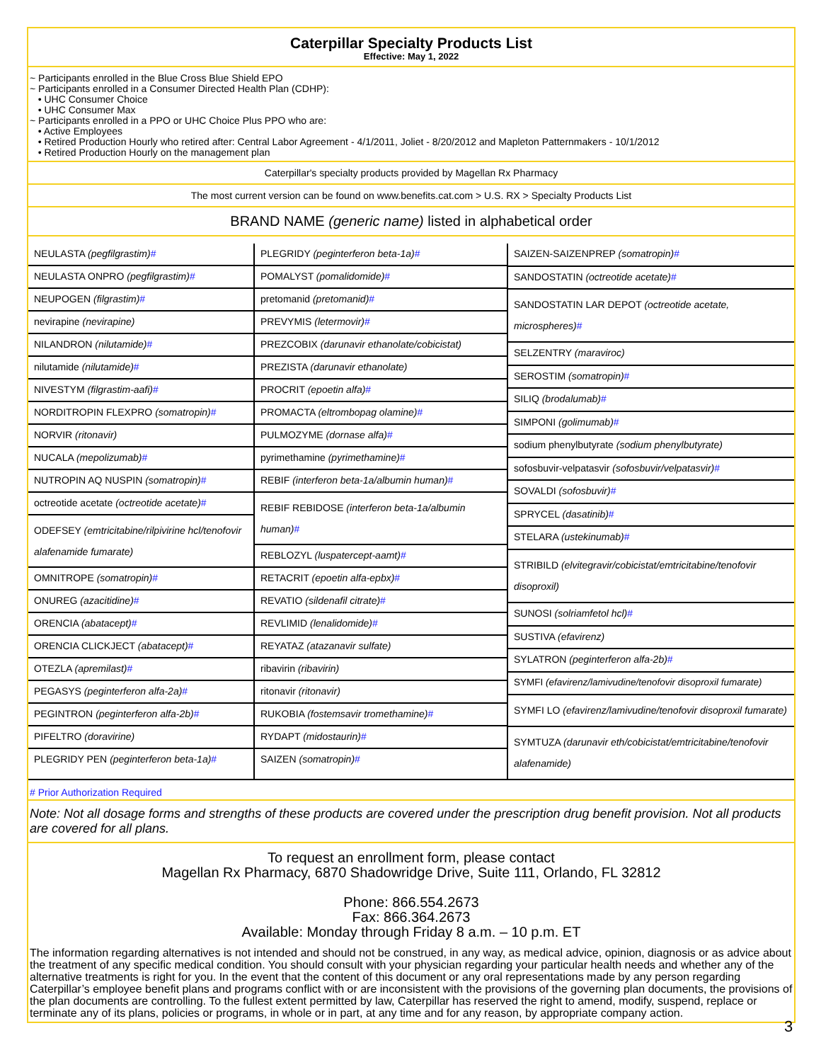Caterpillar Specialty Products List
Effective: May 1, 2022
~ Participants enrolled in the Blue Cross Blue Shield EPO
~ Participants enrolled in a Consumer Directed Health Plan (CDHP):
• UHC Consumer Choice
• UHC Consumer Max
~ Participants enrolled in a PPO or UHC Choice Plus PPO who are:
• Active Employees
• Retired Production Hourly who retired after: Central Labor Agreement - 4/1/2011, Joliet - 8/20/2012 and Mapleton Patternmakers - 10/1/2012
• Retired Production Hourly on the management plan
Caterpillar's specialty products provided by Magellan Rx Pharmacy
The most current version can be found on www.benefits.cat.com > U.S. RX > Specialty Products List
BRAND NAME (generic name) listed in alphabetical order
| NEULASTA (pegfilgrastim) # |
| NEULASTA ONPRO (pegfilgrastim) # |
| NEUPOGEN (filgrastim) # |
| nevirapine (nevirapine) |
| NILANDRON (nilutamide) # |
| nilutamide (nilutamide) # |
| NIVESTYM (filgrastim-aafi) # |
| NORDITROPIN FLEXPRO (somatropin) # |
| NORVIR (ritonavir) |
| NUCALA (mepolizumab) # |
| NUTROPIN AQ NUSPIN (somatropin) # |
| octreotide acetate (octreotide acetate) # |
| ODEFSEY (emtricitabine/rilpivirine hcl/tenofovir alafenamide fumarate) |
| OMNITROPE (somatropin) # |
| ONUREG (azacitidine) # |
| ORENCIA (abatacept) # |
| ORENCIA CLICKJECT (abatacept) # |
| OTEZLA (apremilast) # |
| PEGASYS (peginterferon alfa-2a) # |
| PEGINTRON (peginterferon alfa-2b) # |
| PIFELTRO (doravirine) |
| PLEGRIDY PEN (peginterferon beta-1a) # |
| PLEGRIDY (peginterferon beta-1a) # |
| POMALYST (pomalidomide) # |
| pretomanid (pretomanid) # |
| PREVYMIS (letermovir) # |
| PREZCOBIX (darunavir ethanolate/cobicistat) |
| PREZISTA (darunavir ethanolate) |
| PROCRIT (epoetin alfa) # |
| PROMACTA (eltrombopag olamine) # |
| PULMOZYME (dornase alfa) # |
| pyrimethamine (pyrimethamine) # |
| REBIF (interferon beta-1a/albumin human) # |
| REBIF REBIDOSE (interferon beta-1a/albumin human) # |
| REBLOZYL (luspatercept-aamt) # |
| RETACRIT (epoetin alfa-epbx) # |
| REVATIO (sildenafil citrate) # |
| REVLIMID (lenalidomide) # |
| REYATAZ (atazanavir sulfate) |
| ribavirin (ribavirin) |
| ritonavir (ritonavir) |
| RUKOBIA (fostemsavir tromethamine) # |
| RYDAPT (midostaurin) # |
| SAIZEN (somatropin) # |
| SAIZEN-SAIZENPREP (somatropin) # |
| SANDOSTATIN (octreotide acetate) # |
| SANDOSTATIN LAR DEPOT (octreotide acetate, microspheres) # |
| SELZENTRY (maraviroc) |
| SEROSTIM (somatropin) # |
| SILIQ (brodalumab) # |
| SIMPONI (golimumab) # |
| sodium phenylbutyrate (sodium phenylbutyrate) |
| sofosbuvir-velpatasvir (sofosbuvir/velpatasvir) # |
| SOVALDI (sofosbuvir) # |
| SPRYCEL (dasatinib) # |
| STELARA (ustekinumab) # |
| STRIBILD (elvitegravir/cobicistat/emtricitabine/tenofovir disoproxil) |
| SUNOSI (solriamfetol hcl) # |
| SUSTIVA (efavirenz) |
| SYLATRON (peginterferon alfa-2b) # |
| SYMFI (efavirenz/lamivudine/tenofovir disoproxil fumarate) |
| SYMFI LO (efavirenz/lamivudine/tenofovir disoproxil fumarate) |
| SYMTUZA (darunavir eth/cobicistat/emtricitabine/tenofovir alafenamide) |
# Prior Authorization Required
Note: Not all dosage forms and strengths of these products are covered under the prescription drug benefit provision. Not all products are covered for all plans.
To request an enrollment form, please contact
Magellan Rx Pharmacy, 6870 Shadowridge Drive, Suite 111, Orlando, FL 32812
Phone: 866.554.2673
Fax: 866.364.2673
Available: Monday through Friday 8 a.m. – 10 p.m. ET
The information regarding alternatives is not intended and should not be construed, in any way, as medical advice, opinion, diagnosis or as advice about the treatment of any specific medical condition. You should consult with your physician regarding your particular health needs and whether any of the alternative treatments is right for you. In the event that the content of this document or any oral representations made by any person regarding Caterpillar’s employee benefit plans and programs conflict with or are inconsistent with the provisions of the governing plan documents, the provisions of the plan documents are controlling. To the fullest extent permitted by law, Caterpillar has reserved the right to amend, modify, suspend, replace or terminate any of its plans, policies or programs, in whole or in part, at any time and for any reason, by appropriate company action.
3